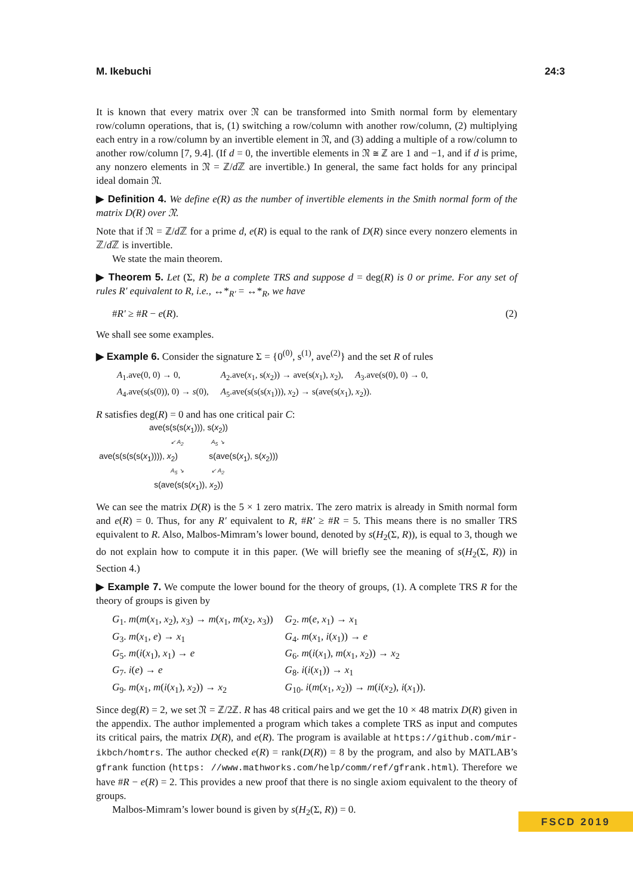M. Ikebuchi 24:3
It is known that every matrix over 𝔑 can be transformed into Smith normal form by elementary row/column operations, that is, (1) switching a row/column with another row/column, (2) multiplying each entry in a row/column by an invertible element in 𝔑, and (3) adding a multiple of a row/column to another row/column [7, 9.4]. (If d = 0, the invertible elements in 𝔑 ≅ ℤ are 1 and −1, and if d is prime, any nonzero elements in 𝔑 = ℤ/d ℤ are invertible.) In general, the same fact holds for any principal ideal domain 𝔑.
▶ Definition 4. We define e(R) as the number of invertible elements in the Smith normal form of the matrix D(R) over 𝔑.
Note that if 𝔑 = ℤ/d ℤ for a prime d, e(R) is equal to the rank of D(R) since every nonzero elements in ℤ/d ℤ is invertible.
We state the main theorem.
▶ Theorem 5. Let (Σ, R) be a complete TRS and suppose d = deg(R) is 0 or prime. For any set of rules R′ equivalent to R, i.e., ↔*<sub>R′</sub> = ↔*<sub>R</sub>, we have
#R′ ≥ #R − e(R). (2)
We shall see some examples.
▶ Example 6. Consider the signature Σ = {0<sup>(0)</sup>, s<sup>(1)</sup>, ave<sup>(2)</sup>} and the set R of rules
| A<sub>1</sub>.ave(0, 0) → 0, | A<sub>2</sub>.ave( x<sub>1</sub>, s( x<sub>2</sub>)) → ave(s( x<sub>1</sub>), x<sub>2</sub>), | A<sub>3</sub>.ave(s(0), 0) → 0, |
| A<sub>4</sub>.ave(s(s(0)), 0) → s (0), | A<sub>5</sub>.ave(s(s(s( x<sub>1</sub>))), x<sub>2</sub>) → s(ave(s( x<sub>1</sub>), x<sub>2</sub>)). | |
R satisfies deg(R) = 0 and has one critical pair C:
ave(s(s(s(x<sub>1</sub>))), s(x<sub>2</sub>))
↙ A<sub>2</sub> A<sub>5</sub> ↘
ave(s(s(s(s(x<sub>1</sub>)))), x<sub>2</sub>) s(ave(s(x<sub>1</sub>), s(x<sub>2</sub>)))
A<sub>5</sub> ↘ ↙ A<sub>2</sub>
s(ave(s(s(x<sub>1</sub>)), x<sub>2</sub>))
We can see the matrix D(R) is the 5 × 1 zero matrix. The zero matrix is already in Smith normal form and e(R) = 0. Thus, for any R′ equivalent to R, #R′ ≥ #R = 5. This means there is no smaller TRS equivalent to R. Also, Malbos-Mimram’s lower bound, denoted by s(H<sub>2</sub>(Σ, R)), is equal to 3, though we do not explain how to compute it in this paper. (We will briefly see the meaning of s(H<sub>2</sub>(Σ, R)) in Section 4.)
▶ Example 7. We compute the lower bound for the theory of groups, (1). A complete TRS R for the theory of groups is given by
| G<sub>1</sub>. m ( m ( x<sub>1</sub>, x<sub>2</sub>), x<sub>3</sub>) → m ( x<sub>1</sub>, m ( x<sub>2</sub>, x<sub>3</sub>)) | G<sub>2</sub>. m ( e , x<sub>1</sub>) → x<sub>1</sub> |
| G<sub>3</sub>. m ( x<sub>1</sub>, e ) → x<sub>1</sub> | G<sub>4</sub>. m ( x<sub>1</sub>, i ( x<sub>1</sub>)) → e |
| G<sub>5</sub>. m ( i ( x<sub>1</sub>), x<sub>1</sub>) → e | G<sub>6</sub>. m ( i ( x<sub>1</sub>), m ( x<sub>1</sub>, x<sub>2</sub>)) → x<sub>2</sub> |
| G<sub>7</sub>. i ( e ) → e | G<sub>8</sub>. i ( i ( x<sub>1</sub>)) → x<sub>1</sub> |
| G<sub>9</sub>. m ( x<sub>1</sub>, m ( i ( x<sub>1</sub>), x<sub>2</sub>)) → x<sub>2</sub> | G<sub>10</sub>. i ( m ( x<sub>1</sub>, x<sub>2</sub>)) → m ( i ( x<sub>2</sub>), i ( x<sub>1</sub>)). |
Since deg(R) = 2, we set 𝔑 = ℤ/2ℤ. R has 48 critical pairs and we get the 10 × 48 matrix D(R) given in the appendix. The author implemented a program which takes a complete TRS as input and computes its critical pairs, the matrix D(R), and e(R). The program is available at https://github.com/mir-ikbch/homtrs. The author checked e(R) = rank(D(R)) = 8 by the program, and also by MATLAB’s gfrank function (https: //www.mathworks.com/help/comm/ref/gfrank.html). Therefore we have #R − e(R) = 2. This provides a new proof that there is no single axiom equivalent to the theory of groups.
Malbos-Mimram’s lower bound is given by s(H<sub>2</sub>(Σ, R)) = 0.
FSCD 2019